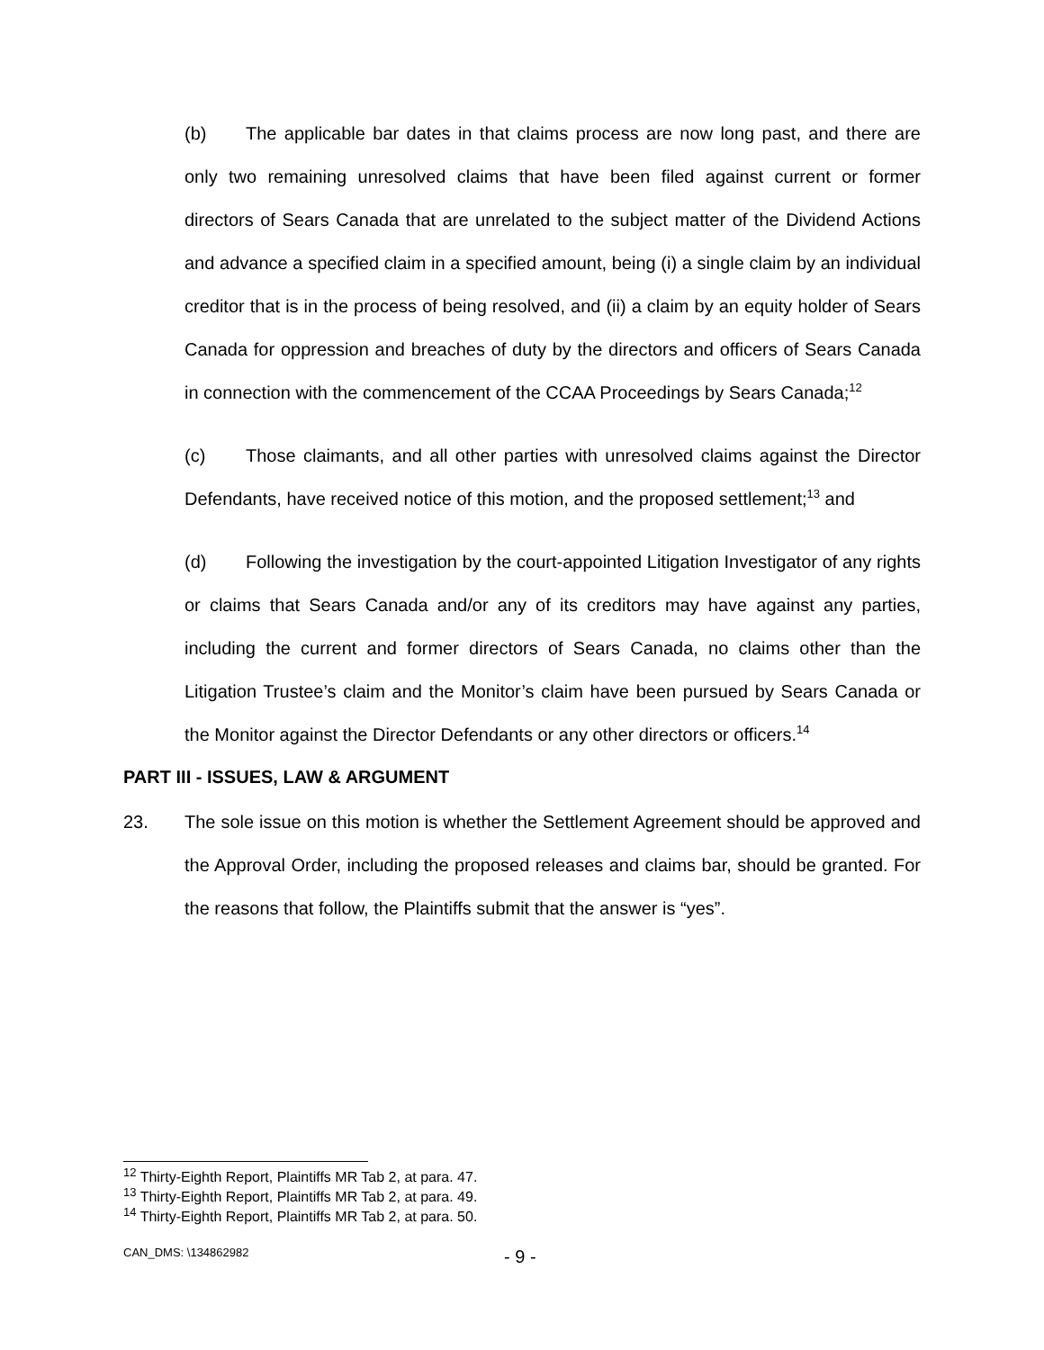(b) The applicable bar dates in that claims process are now long past, and there are only two remaining unresolved claims that have been filed against current or former directors of Sears Canada that are unrelated to the subject matter of the Dividend Actions and advance a specified claim in a specified amount, being (i) a single claim by an individual creditor that is in the process of being resolved, and (ii) a claim by an equity holder of Sears Canada for oppression and breaches of duty by the directors and officers of Sears Canada in connection with the commencement of the CCAA Proceedings by Sears Canada;<sup>12</sup>
(c) Those claimants, and all other parties with unresolved claims against the Director Defendants, have received notice of this motion, and the proposed settlement;<sup>13</sup> and
(d) Following the investigation by the court-appointed Litigation Investigator of any rights or claims that Sears Canada and/or any of its creditors may have against any parties, including the current and former directors of Sears Canada, no claims other than the Litigation Trustee’s claim and the Monitor’s claim have been pursued by Sears Canada or the Monitor against the Director Defendants or any other directors or officers.<sup>14</sup>
PART III - ISSUES, LAW & ARGUMENT
23. The sole issue on this motion is whether the Settlement Agreement should be approved and the Approval Order, including the proposed releases and claims bar, should be granted. For the reasons that follow, the Plaintiffs submit that the answer is “yes”.
<sup>12</sup> Thirty-Eighth Report, Plaintiffs MR Tab 2, at para. 47.
<sup>13</sup> Thirty-Eighth Report, Plaintiffs MR Tab 2, at para. 49.
<sup>14</sup> Thirty-Eighth Report, Plaintiffs MR Tab 2, at para. 50.
CAN_DMS: \134862982 - 9 -